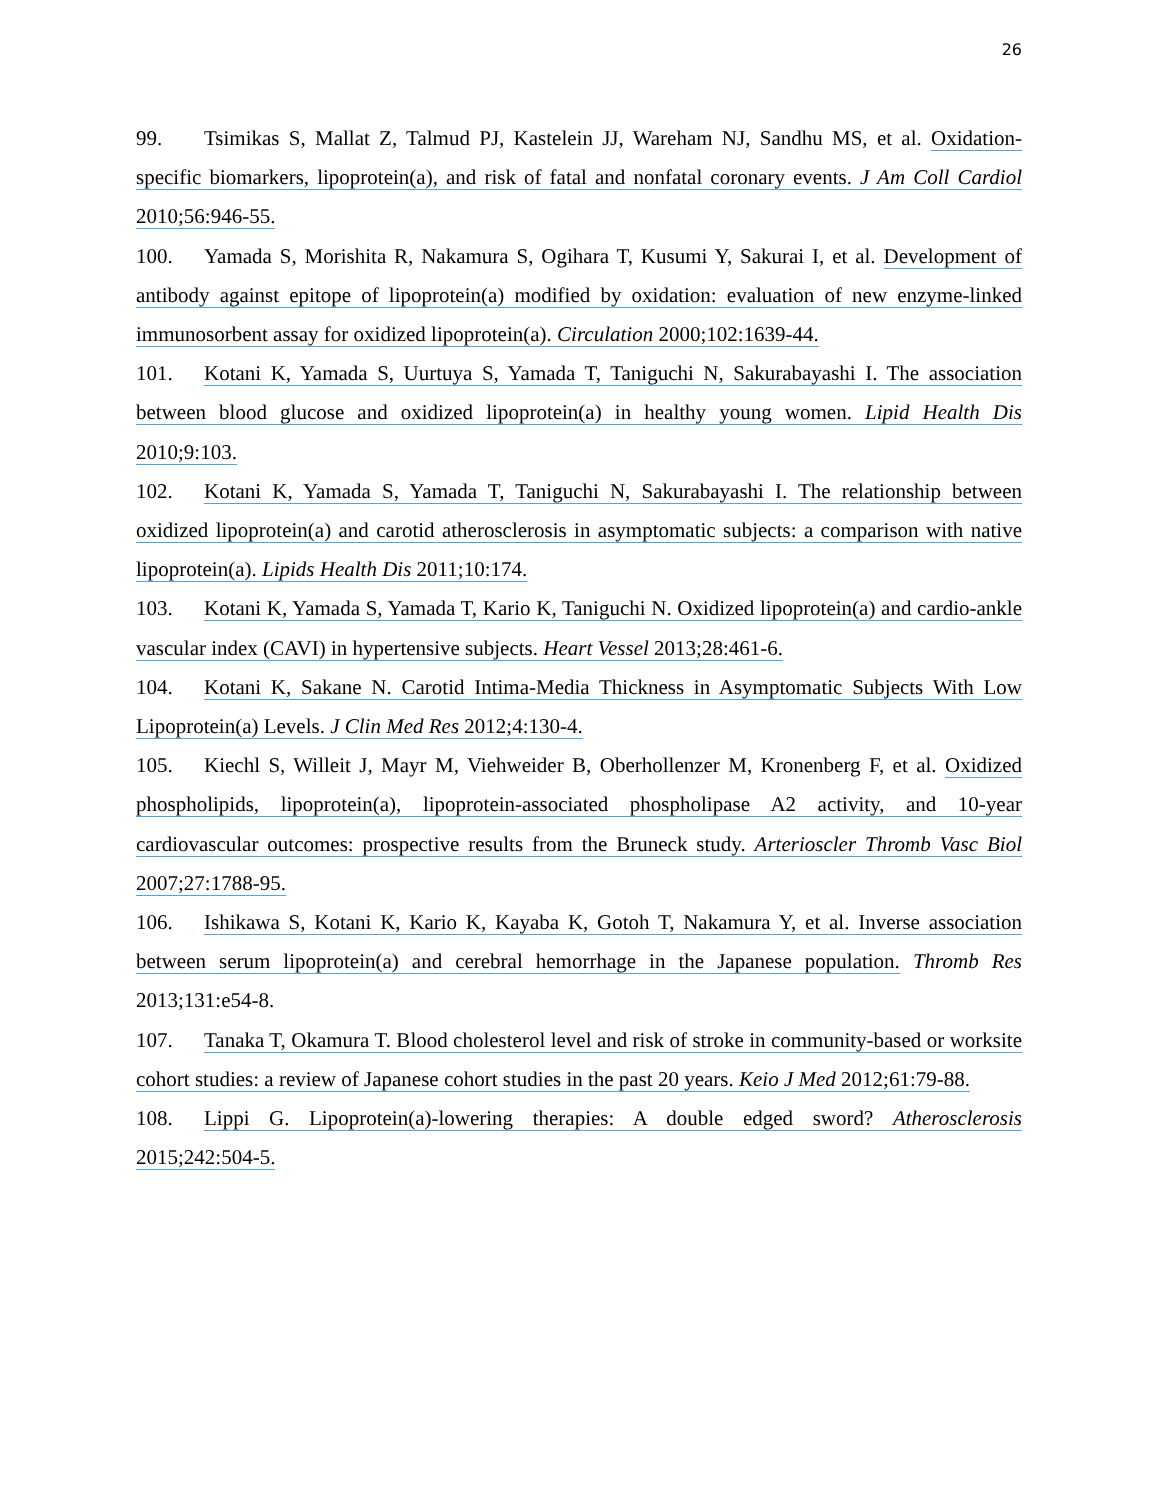26
99. Tsimikas S, Mallat Z, Talmud PJ, Kastelein JJ, Wareham NJ, Sandhu MS, et al. Oxidation-specific biomarkers, lipoprotein(a), and risk of fatal and nonfatal coronary events. J Am Coll Cardiol 2010;56:946-55.
100. Yamada S, Morishita R, Nakamura S, Ogihara T, Kusumi Y, Sakurai I, et al. Development of antibody against epitope of lipoprotein(a) modified by oxidation: evaluation of new enzyme-linked immunosorbent assay for oxidized lipoprotein(a). Circulation 2000;102:1639-44.
101. Kotani K, Yamada S, Uurtuya S, Yamada T, Taniguchi N, Sakurabayashi I. The association between blood glucose and oxidized lipoprotein(a) in healthy young women. Lipid Health Dis 2010;9:103.
102. Kotani K, Yamada S, Yamada T, Taniguchi N, Sakurabayashi I. The relationship between oxidized lipoprotein(a) and carotid atherosclerosis in asymptomatic subjects: a comparison with native lipoprotein(a). Lipids Health Dis 2011;10:174.
103. Kotani K, Yamada S, Yamada T, Kario K, Taniguchi N. Oxidized lipoprotein(a) and cardio-ankle vascular index (CAVI) in hypertensive subjects. Heart Vessel 2013;28:461-6.
104. Kotani K, Sakane N. Carotid Intima-Media Thickness in Asymptomatic Subjects With Low Lipoprotein(a) Levels. J Clin Med Res 2012;4:130-4.
105. Kiechl S, Willeit J, Mayr M, Viehweider B, Oberhollenzer M, Kronenberg F, et al. Oxidized phospholipids, lipoprotein(a), lipoprotein-associated phospholipase A2 activity, and 10-year cardiovascular outcomes: prospective results from the Bruneck study. Arterioscler Thromb Vasc Biol 2007;27:1788-95.
106. Ishikawa S, Kotani K, Kario K, Kayaba K, Gotoh T, Nakamura Y, et al. Inverse association between serum lipoprotein(a) and cerebral hemorrhage in the Japanese population. Thromb Res 2013;131:e54-8.
107. Tanaka T, Okamura T. Blood cholesterol level and risk of stroke in community-based or worksite cohort studies: a review of Japanese cohort studies in the past 20 years. Keio J Med 2012;61:79-88.
108. Lippi G. Lipoprotein(a)-lowering therapies: A double edged sword? Atherosclerosis 2015;242:504-5.